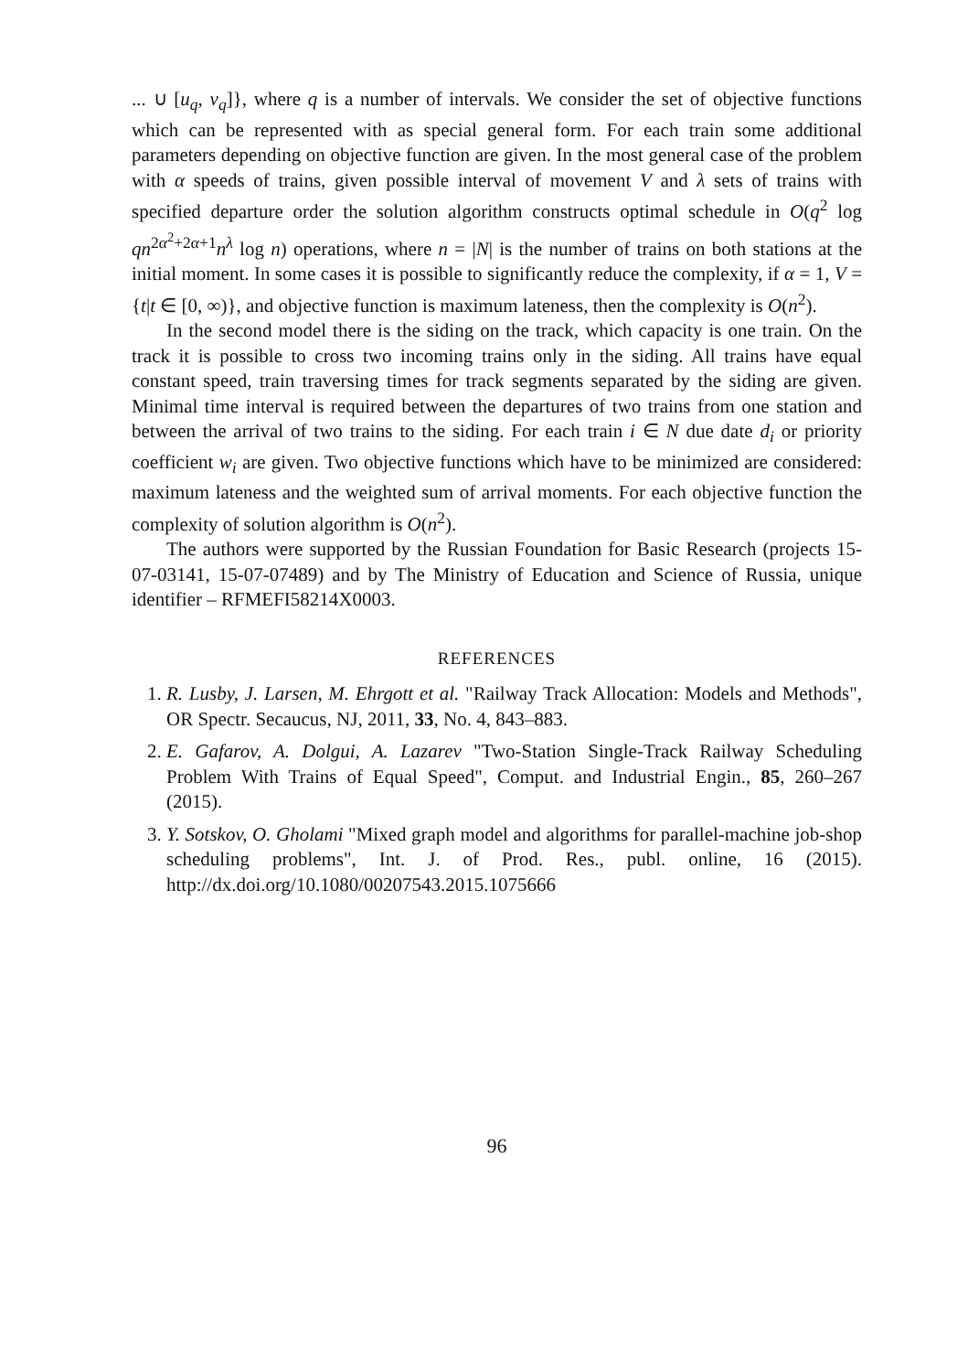... ∪ [u<sub>q</sub>, v<sub>q</sub>]}, where q is a number of intervals. We consider the set of objective functions which can be represented with as special general form. For each train some additional parameters depending on objective function are given. In the most general case of the problem with α speeds of trains, given possible interval of movement V and λ sets of trains with specified departure order the solution algorithm constructs optimal schedule in O(q<sup>2</sup> log qn<sup>2α<sup>2</sup>+2α+1</sup>n<sup>λ</sup> log n) operations, where n = |N| is the number of trains on both stations at the initial moment. In some cases it is possible to significantly reduce the complexity, if α = 1, V = {t|t ∈ [0, ∞)}, and objective function is maximum lateness, then the complexity is O(n<sup>2</sup>).
In the second model there is the siding on the track, which capacity is one train. On the track it is possible to cross two incoming trains only in the siding. All trains have equal constant speed, train traversing times for track segments separated by the siding are given. Minimal time interval is required between the departures of two trains from one station and between the arrival of two trains to the siding. For each train i ∈ N due date d<sub>i</sub> or priority coefficient w<sub>i</sub> are given. Two objective functions which have to be minimized are considered: maximum lateness and the weighted sum of arrival moments. For each objective function the complexity of solution algorithm is O(n<sup>2</sup>).
The authors were supported by the Russian Foundation for Basic Research (projects 15-07-03141, 15-07-07489) and by The Ministry of Education and Science of Russia, unique identifier – RFMEFI58214X0003.
REFERENCES
1. R. Lusby, J. Larsen, M. Ehrgott et al. "Railway Track Allocation: Models and Methods", OR Spectr. Secaucus, NJ, 2011, 33, No. 4, 843–883.
2. E. Gafarov, A. Dolgui, A. Lazarev "Two-Station Single-Track Railway Scheduling Problem With Trains of Equal Speed", Comput. and Industrial Engin., 85, 260–267 (2015).
3. Y. Sotskov, O. Gholami "Mixed graph model and algorithms for parallel-machine job-shop scheduling problems", Int. J. of Prod. Res., publ. online, 16 (2015). http://dx.doi.org/10.1080/00207543.2015.1075666
96